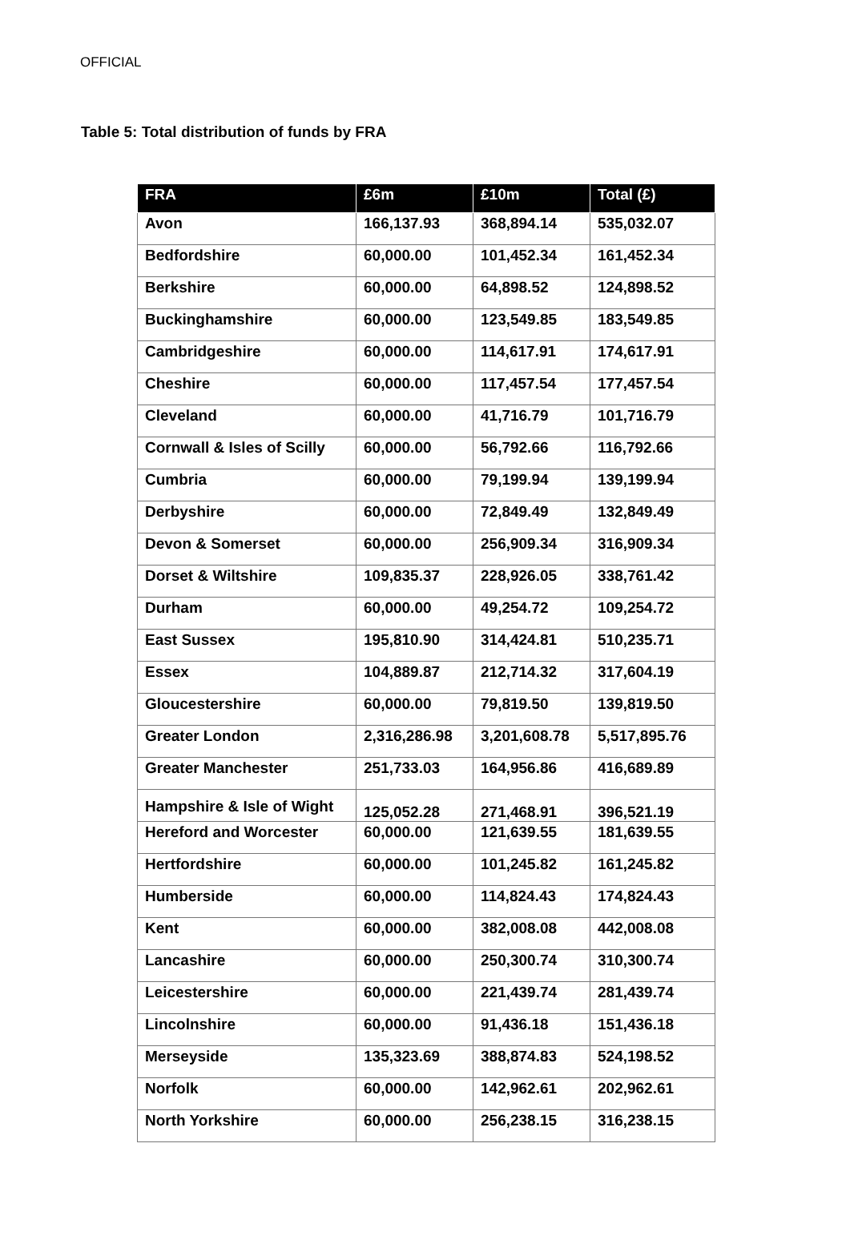OFFICIAL
Table 5: Total distribution of funds by FRA
| FRA | £6m | £10m | Total (£) |
| --- | --- | --- | --- |
| Avon | 166,137.93 | 368,894.14 | 535,032.07 |
| Bedfordshire | 60,000.00 | 101,452.34 | 161,452.34 |
| Berkshire | 60,000.00 | 64,898.52 | 124,898.52 |
| Buckinghamshire | 60,000.00 | 123,549.85 | 183,549.85 |
| Cambridgeshire | 60,000.00 | 114,617.91 | 174,617.91 |
| Cheshire | 60,000.00 | 117,457.54 | 177,457.54 |
| Cleveland | 60,000.00 | 41,716.79 | 101,716.79 |
| Cornwall & Isles of Scilly | 60,000.00 | 56,792.66 | 116,792.66 |
| Cumbria | 60,000.00 | 79,199.94 | 139,199.94 |
| Derbyshire | 60,000.00 | 72,849.49 | 132,849.49 |
| Devon & Somerset | 60,000.00 | 256,909.34 | 316,909.34 |
| Dorset & Wiltshire | 109,835.37 | 228,926.05 | 338,761.42 |
| Durham | 60,000.00 | 49,254.72 | 109,254.72 |
| East Sussex | 195,810.90 | 314,424.81 | 510,235.71 |
| Essex | 104,889.87 | 212,714.32 | 317,604.19 |
| Gloucestershire | 60,000.00 | 79,819.50 | 139,819.50 |
| Greater London | 2,316,286.98 | 3,201,608.78 | 5,517,895.76 |
| Greater Manchester | 251,733.03 | 164,956.86 | 416,689.89 |
| Hampshire & Isle of Wight | 125,052.28 | 271,468.91 | 396,521.19 |
| Hereford and Worcester | 60,000.00 | 121,639.55 | 181,639.55 |
| Hertfordshire | 60,000.00 | 101,245.82 | 161,245.82 |
| Humberside | 60,000.00 | 114,824.43 | 174,824.43 |
| Kent | 60,000.00 | 382,008.08 | 442,008.08 |
| Lancashire | 60,000.00 | 250,300.74 | 310,300.74 |
| Leicestershire | 60,000.00 | 221,439.74 | 281,439.74 |
| Lincolnshire | 60,000.00 | 91,436.18 | 151,436.18 |
| Merseyside | 135,323.69 | 388,874.83 | 524,198.52 |
| Norfolk | 60,000.00 | 142,962.61 | 202,962.61 |
| North Yorkshire | 60,000.00 | 256,238.15 | 316,238.15 |